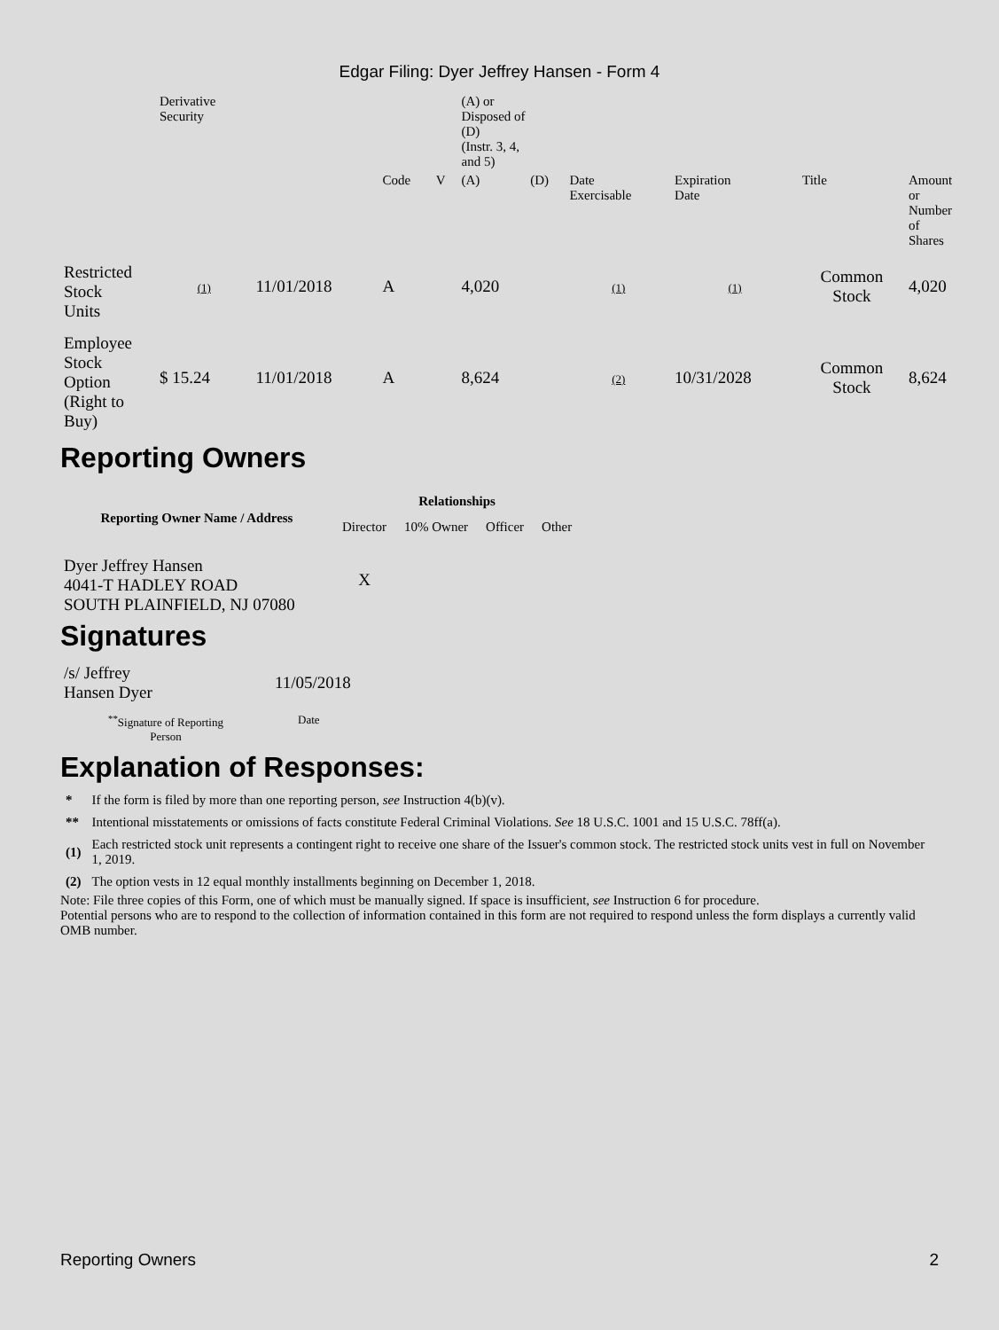Edgar Filing: Dyer Jeffrey Hansen - Form 4
| | Derivative Security | | | | (A) or Disposed of (D) (Instr. 3, 4, and 5) | | | | | |
| | | | Code | V | (A) | (D) | Date Exercisable | Expiration Date | Title | Amount or Number of Shares |
| Restricted Stock Units | (1) | 11/01/2018 | A | | 4,020 | | (1) | (1) | Common Stock | 4,020 |
| Employee Stock Option (Right to Buy) | $ 15.24 | 11/01/2018 | A | | 8,624 | | (2) | 10/31/2028 | Common Stock | 8,624 |
Reporting Owners
| Reporting Owner Name / Address | Relationships | | | |
| --- | --- | --- | --- | --- |
| | Director | 10% Owner | Officer | Other |
| Dyer Jeffrey Hansen 4041-T HADLEY ROAD SOUTH PLAINFIELD, NJ 07080 | X | | | |
Signatures
| /s/ Jeffrey Hansen Dyer | 11/05/2018 |
| <sup>**</sup> Signature of Reporting Person | Date |
Explanation of Responses:
| * | If the form is filed by more than one reporting person, see Instruction 4(b)(v). |
| ** | Intentional misstatements or omissions of facts constitute Federal Criminal Violations. See 18 U.S.C. 1001 and 15 U.S.C. 78ff(a). |
| (1) | Each restricted stock unit represents a contingent right to receive one share of the Issuer's common stock. The restricted stock units vest in full on November 1, 2019. |
| (2) | The option vests in 12 equal monthly installments beginning on December 1, 2018. |
Note: File three copies of this Form, one of which must be manually signed. If space is insufficient, see Instruction 6 for procedure.
Potential persons who are to respond to the collection of information contained in this form are not required to respond unless the form displays a currently valid OMB number.
Reporting Owners 2